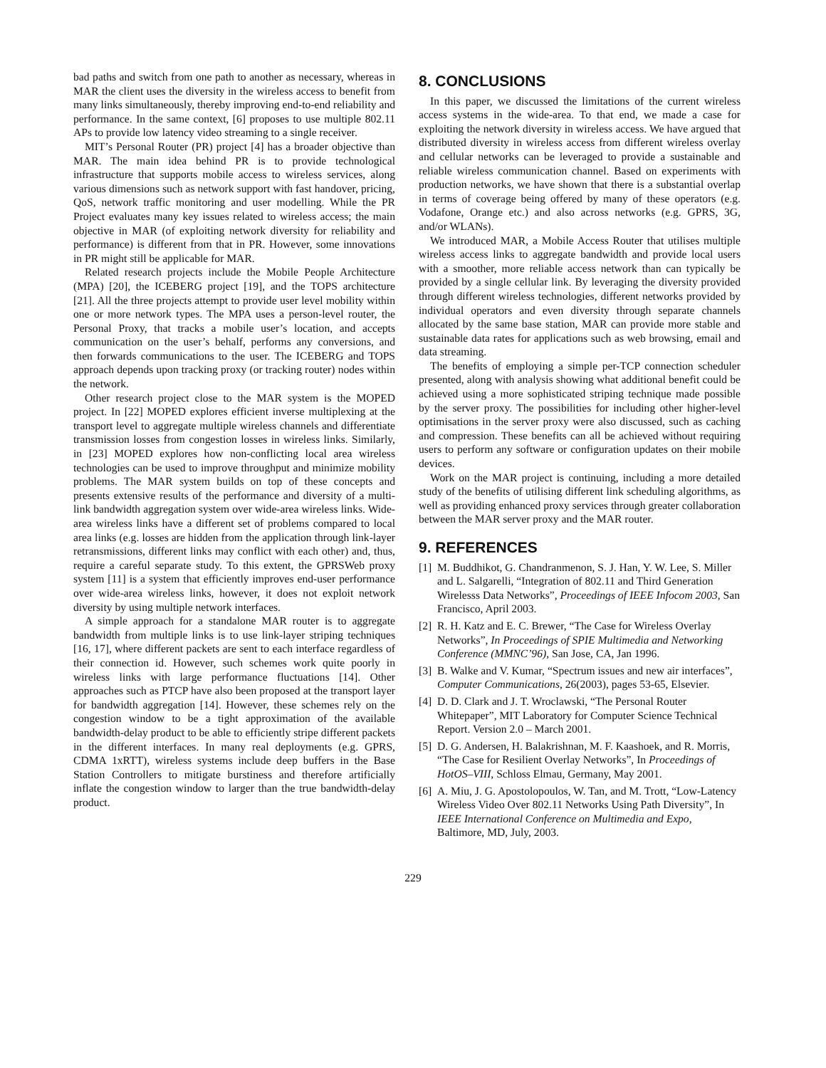bad paths and switch from one path to another as necessary, whereas in MAR the client uses the diversity in the wireless access to benefit from many links simultaneously, thereby improving end-to-end reliability and performance. In the same context, [6] proposes to use multiple 802.11 APs to provide low latency video streaming to a single receiver.
MIT’s Personal Router (PR) project [4] has a broader objective than MAR. The main idea behind PR is to provide technological infrastructure that supports mobile access to wireless services, along various dimensions such as network support with fast handover, pricing, QoS, network traffic monitoring and user modelling. While the PR Project evaluates many key issues related to wireless access; the main objective in MAR (of exploiting network diversity for reliability and performance) is different from that in PR. However, some innovations in PR might still be applicable for MAR.
Related research projects include the Mobile People Architecture (MPA) [20], the ICEBERG project [19], and the TOPS architecture [21]. All the three projects attempt to provide user level mobility within one or more network types. The MPA uses a person-level router, the Personal Proxy, that tracks a mobile user’s location, and accepts communication on the user’s behalf, performs any conversions, and then forwards communications to the user. The ICEBERG and TOPS approach depends upon tracking proxy (or tracking router) nodes within the network.
Other research project close to the MAR system is the MOPED project. In [22] MOPED explores efficient inverse multiplexing at the transport level to aggregate multiple wireless channels and differentiate transmission losses from congestion losses in wireless links. Similarly, in [23] MOPED explores how non-conflicting local area wireless technologies can be used to improve throughput and minimize mobility problems. The MAR system builds on top of these concepts and presents extensive results of the performance and diversity of a multi-link bandwidth aggregation system over wide-area wireless links. Wide-area wireless links have a different set of problems compared to local area links (e.g. losses are hidden from the application through link-layer retransmissions, different links may conflict with each other) and, thus, require a careful separate study. To this extent, the GPRSWeb proxy system [11] is a system that efficiently improves end-user performance over wide-area wireless links, however, it does not exploit network diversity by using multiple network interfaces.
A simple approach for a standalone MAR router is to aggregate bandwidth from multiple links is to use link-layer striping techniques [16, 17], where different packets are sent to each interface regardless of their connection id. However, such schemes work quite poorly in wireless links with large performance fluctuations [14]. Other approaches such as PTCP have also been proposed at the transport layer for bandwidth aggregation [14]. However, these schemes rely on the congestion window to be a tight approximation of the available bandwidth-delay product to be able to efficiently stripe different packets in the different interfaces. In many real deployments (e.g. GPRS, CDMA 1xRTT), wireless systems include deep buffers in the Base Station Controllers to mitigate burstiness and therefore artificially inflate the congestion window to larger than the true bandwidth-delay product.
8. CONCLUSIONS
In this paper, we discussed the limitations of the current wireless access systems in the wide-area. To that end, we made a case for exploiting the network diversity in wireless access. We have argued that distributed diversity in wireless access from different wireless overlay and cellular networks can be leveraged to provide a sustainable and reliable wireless communication channel. Based on experiments with production networks, we have shown that there is a substantial overlap in terms of coverage being offered by many of these operators (e.g. Vodafone, Orange etc.) and also across networks (e.g. GPRS, 3G, and/or WLANs).
We introduced MAR, a Mobile Access Router that utilises multiple wireless access links to aggregate bandwidth and provide local users with a smoother, more reliable access network than can typically be provided by a single cellular link. By leveraging the diversity provided through different wireless technologies, different networks provided by individual operators and even diversity through separate channels allocated by the same base station, MAR can provide more stable and sustainable data rates for applications such as web browsing, email and data streaming.
The benefits of employing a simple per-TCP connection scheduler presented, along with analysis showing what additional benefit could be achieved using a more sophisticated striping technique made possible by the server proxy. The possibilities for including other higher-level optimisations in the server proxy were also discussed, such as caching and compression. These benefits can all be achieved without requiring users to perform any software or configuration updates on their mobile devices.
Work on the MAR project is continuing, including a more detailed study of the benefits of utilising different link scheduling algorithms, as well as providing enhanced proxy services through greater collaboration between the MAR server proxy and the MAR router.
9. REFERENCES
[1] M. Buddhikot, G. Chandranmenon, S. J. Han, Y. W. Lee, S. Miller and L. Salgarelli, “Integration of 802.11 and Third Generation Wirelesss Data Networks”, Proceedings of IEEE Infocom 2003, San Francisco, April 2003.
[2] R. H. Katz and E. C. Brewer, “The Case for Wireless Overlay Networks”, In Proceedings of SPIE Multimedia and Networking Conference (MMNC’96), San Jose, CA, Jan 1996.
[3] B. Walke and V. Kumar, “Spectrum issues and new air interfaces”, Computer Communications, 26(2003), pages 53-65, Elsevier.
[4] D. D. Clark and J. T. Wroclawski, “The Personal Router Whitepaper”, MIT Laboratory for Computer Science Technical Report. Version 2.0 – March 2001.
[5] D. G. Andersen, H. Balakrishnan, M. F. Kaashoek, and R. Morris, “The Case for Resilient Overlay Networks”, In Proceedings of HotOS–VIII, Schloss Elmau, Germany, May 2001.
[6] A. Miu, J. G. Apostolopoulos, W. Tan, and M. Trott, “Low-Latency Wireless Video Over 802.11 Networks Using Path Diversity”, In IEEE International Conference on Multimedia and Expo, Baltimore, MD, July, 2003.
229